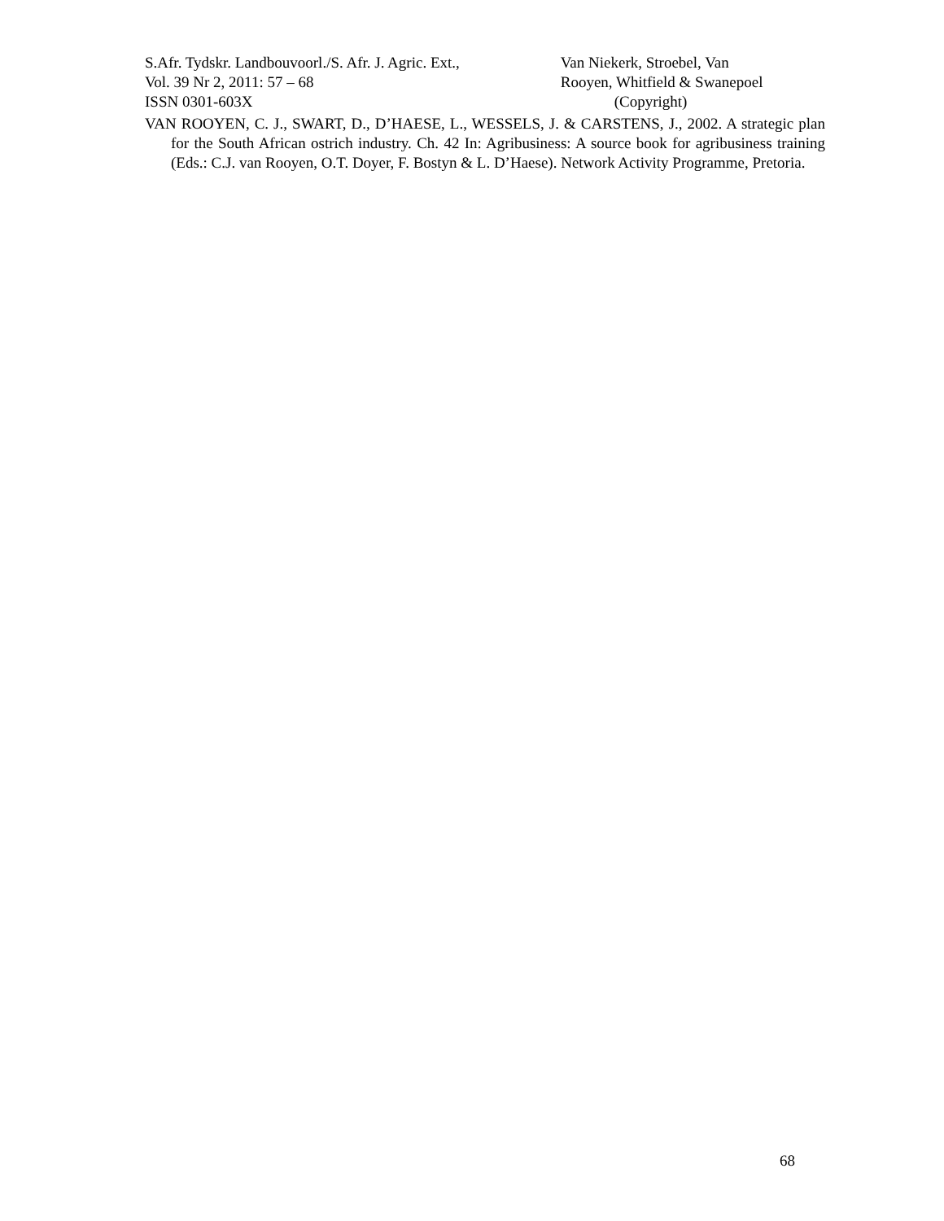S.Afr. Tydskr. Landbouvoorl./S. Afr. J. Agric. Ext.,
Vol. 39 Nr 2, 2011: 57 – 68
ISSN 0301-603X
Van Niekerk, Stroebel, Van
Rooyen, Whitfield & Swanepoel
(Copyright)
VAN ROOYEN, C. J., SWART, D., D’HAESE, L., WESSELS, J. & CARSTENS, J., 2002. A strategic plan for the South African ostrich industry. Ch. 42 In: Agribusiness: A source book for agribusiness training (Eds.: C.J. van Rooyen, O.T. Doyer, F. Bostyn & L. D’Haese). Network Activity Programme, Pretoria.
68